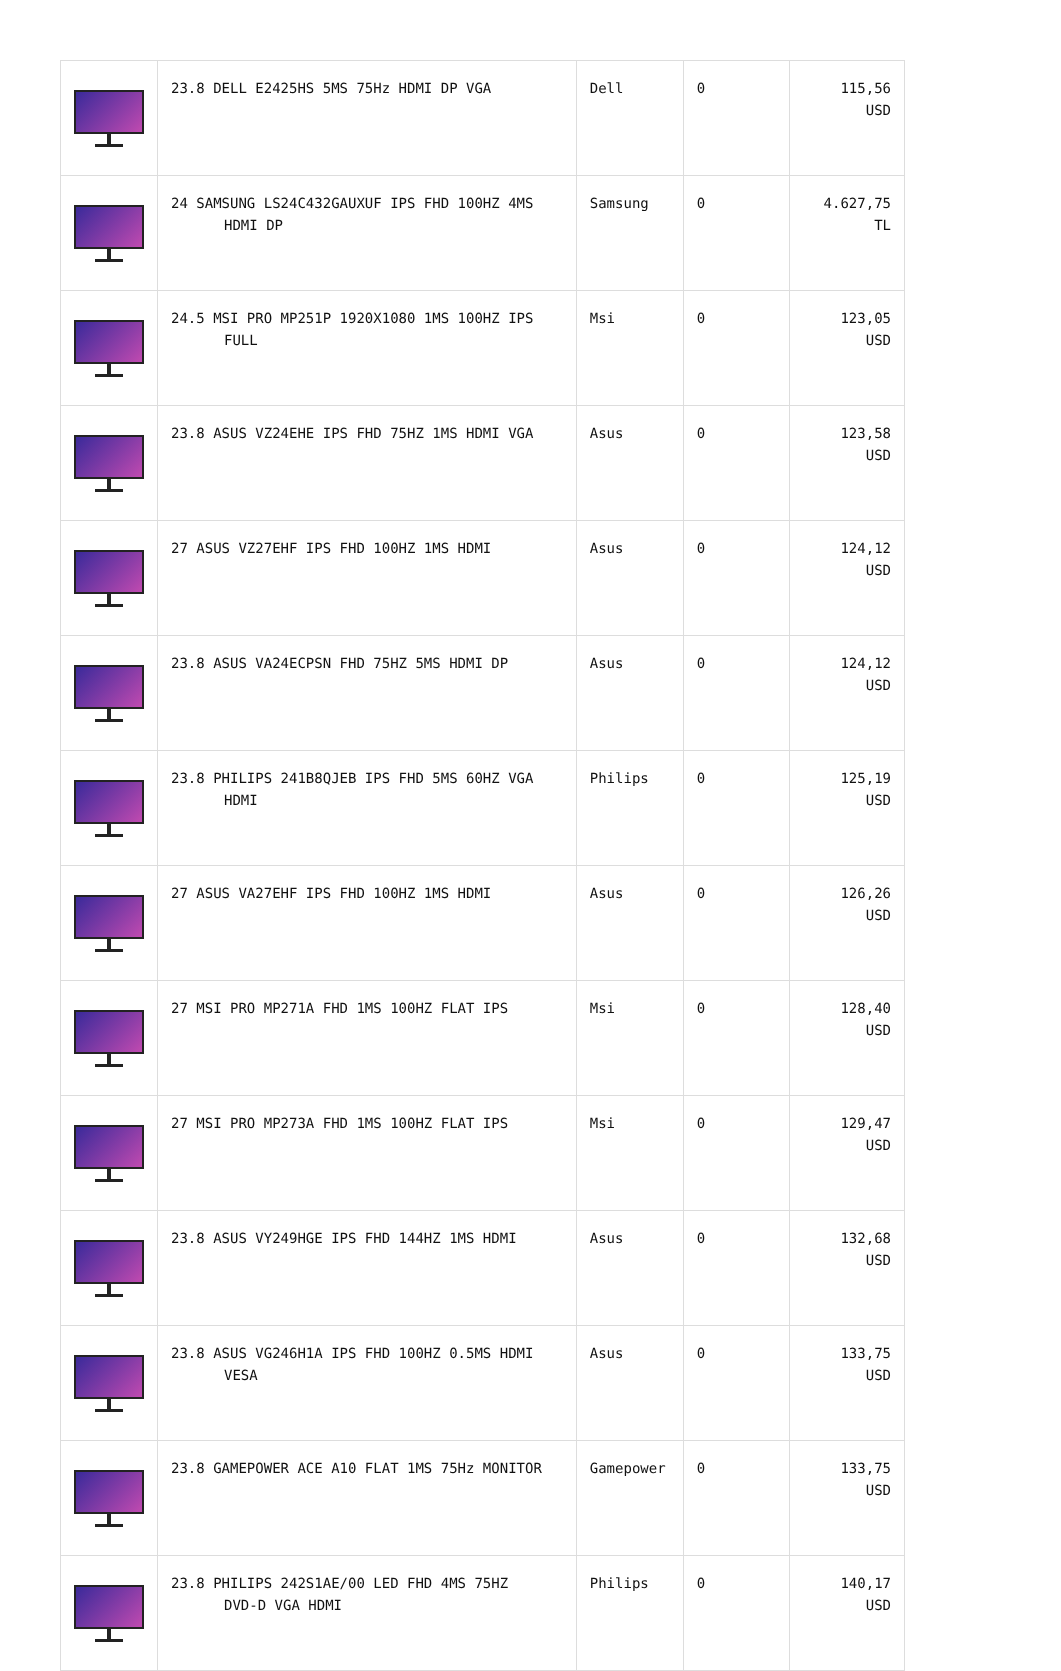| | 23.8 DELL E2425HS 5MS 75Hz HDMI DP VGA | Dell | 0 | 115,56 USD |
| | 24 SAMSUNG LS24C432GAUXUF IPS FHD 100HZ 4MS HDMI DP | Samsung | 0 | 4.627,75 TL |
| | 24.5 MSI PRO MP251P 1920X1080 1MS 100HZ IPS FULL | Msi | 0 | 123,05 USD |
| | 23.8 ASUS VZ24EHE IPS FHD 75HZ 1MS HDMI VGA | Asus | 0 | 123,58 USD |
| | 27 ASUS VZ27EHF IPS FHD 100HZ 1MS HDMI | Asus | 0 | 124,12 USD |
| | 23.8 ASUS VA24ECPSN FHD 75HZ 5MS HDMI DP | Asus | 0 | 124,12 USD |
| | 23.8 PHILIPS 241B8QJEB IPS FHD 5MS 60HZ VGA HDMI | Philips | 0 | 125,19 USD |
| | 27 ASUS VA27EHF IPS FHD 100HZ 1MS HDMI | Asus | 0 | 126,26 USD |
| | 27 MSI PRO MP271A FHD 1MS 100HZ FLAT IPS | Msi | 0 | 128,40 USD |
| | 27 MSI PRO MP273A FHD 1MS 100HZ FLAT IPS | Msi | 0 | 129,47 USD |
| | 23.8 ASUS VY249HGE IPS FHD 144HZ 1MS HDMI | Asus | 0 | 132,68 USD |
| | 23.8 ASUS VG246H1A IPS FHD 100HZ 0.5MS HDMI VESA | Asus | 0 | 133,75 USD |
| | 23.8 GAMEPOWER ACE A10 FLAT 1MS 75Hz MONITOR | Gamepower | 0 | 133,75 USD |
| | 23.8 PHILIPS 242S1AE/00 LED FHD 4MS 75HZ DVD-D VGA HDMI | Philips | 0 | 140,17 USD |